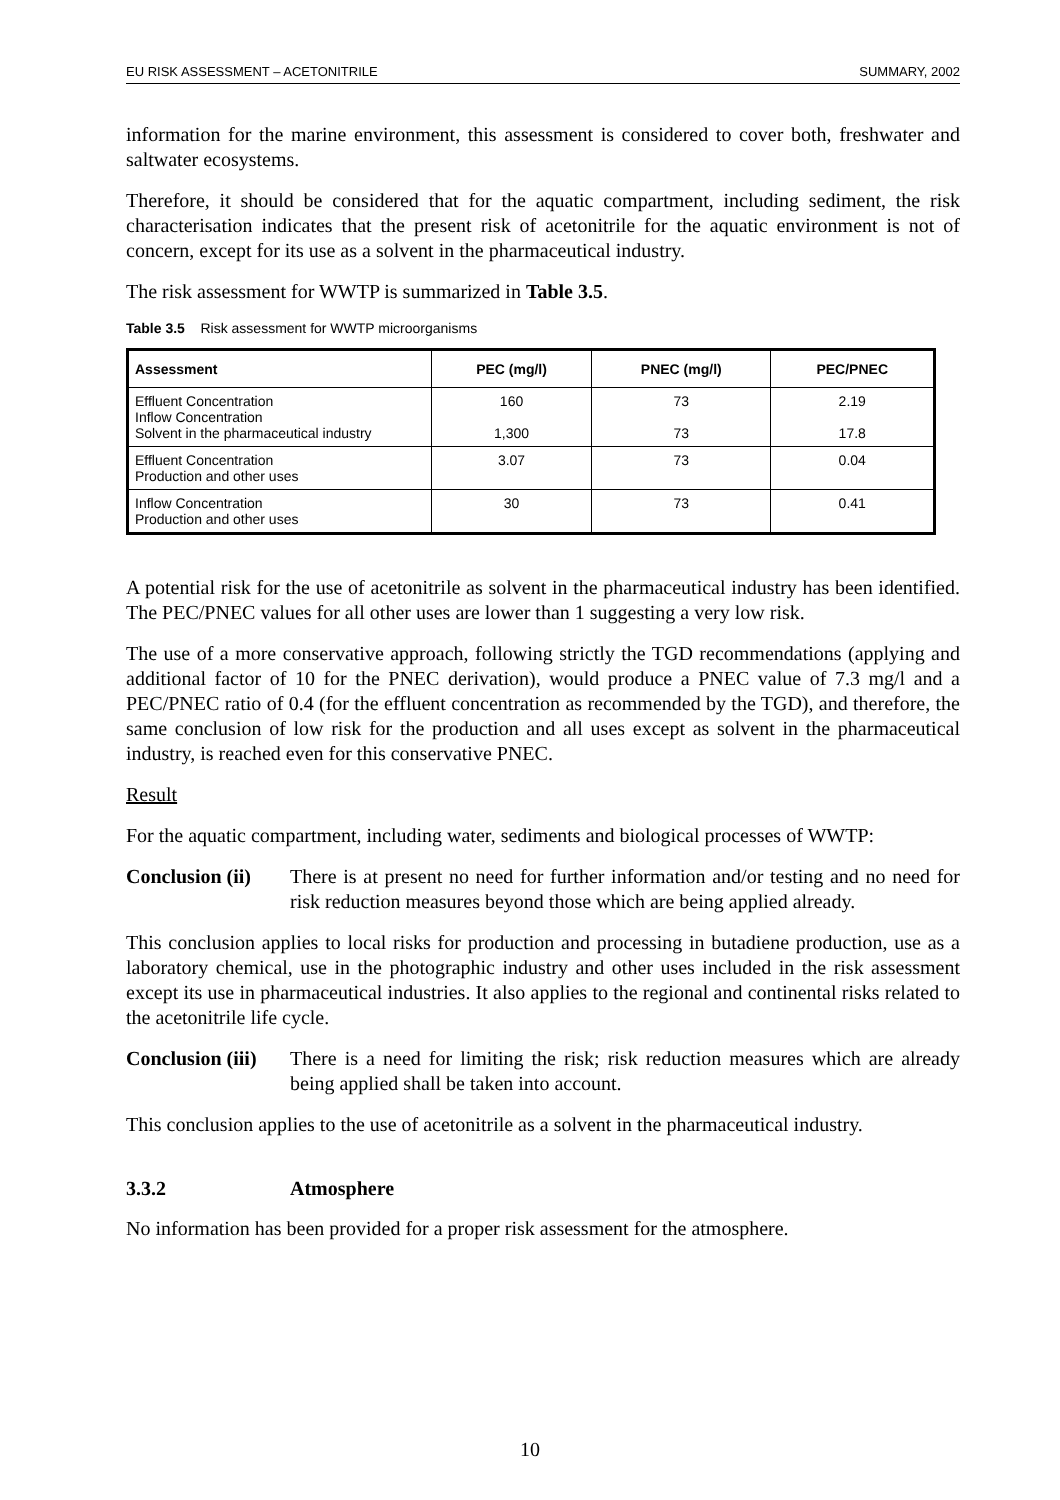EU RISK ASSESSMENT – ACETONITRILE SUMMARY, 2002
information for the marine environment, this assessment is considered to cover both, freshwater and saltwater ecosystems.
Therefore, it should be considered that for the aquatic compartment, including sediment, the risk characterisation indicates that the present risk of acetonitrile for the aquatic environment is not of concern, except for its use as a solvent in the pharmaceutical industry.
The risk assessment for WWTP is summarized in Table 3.5.
Table 3.5 Risk assessment for WWTP microorganisms
| Assessment | PEC (mg/l) | PNEC (mg/l) | PEC/PNEC |
| --- | --- | --- | --- |
| Effluent Concentration Inflow Concentration Solvent in the pharmaceutical industry | 160 1,300 | 73 73 | 2.19 17.8 |
| Effluent Concentration Production and other uses | 3.07 | 73 | 0.04 |
| Inflow Concentration Production and other uses | 30 | 73 | 0.41 |
A potential risk for the use of acetonitrile as solvent in the pharmaceutical industry has been identified. The PEC/PNEC values for all other uses are lower than 1 suggesting a very low risk.
The use of a more conservative approach, following strictly the TGD recommendations (applying and additional factor of 10 for the PNEC derivation), would produce a PNEC value of 7.3 mg/l and a PEC/PNEC ratio of 0.4 (for the effluent concentration as recommended by the TGD), and therefore, the same conclusion of low risk for the production and all uses except as solvent in the pharmaceutical industry, is reached even for this conservative PNEC.
Result
For the aquatic compartment, including water, sediments and biological processes of WWTP:
Conclusion (ii) There is at present no need for further information and/or testing and no need for risk reduction measures beyond those which are being applied already.
This conclusion applies to local risks for production and processing in butadiene production, use as a laboratory chemical, use in the photographic industry and other uses included in the risk assessment except its use in pharmaceutical industries. It also applies to the regional and continental risks related to the acetonitrile life cycle.
Conclusion (iii) There is a need for limiting the risk; risk reduction measures which are already being applied shall be taken into account.
This conclusion applies to the use of acetonitrile as a solvent in the pharmaceutical industry.
3.3.2 Atmosphere
No information has been provided for a proper risk assessment for the atmosphere.
10